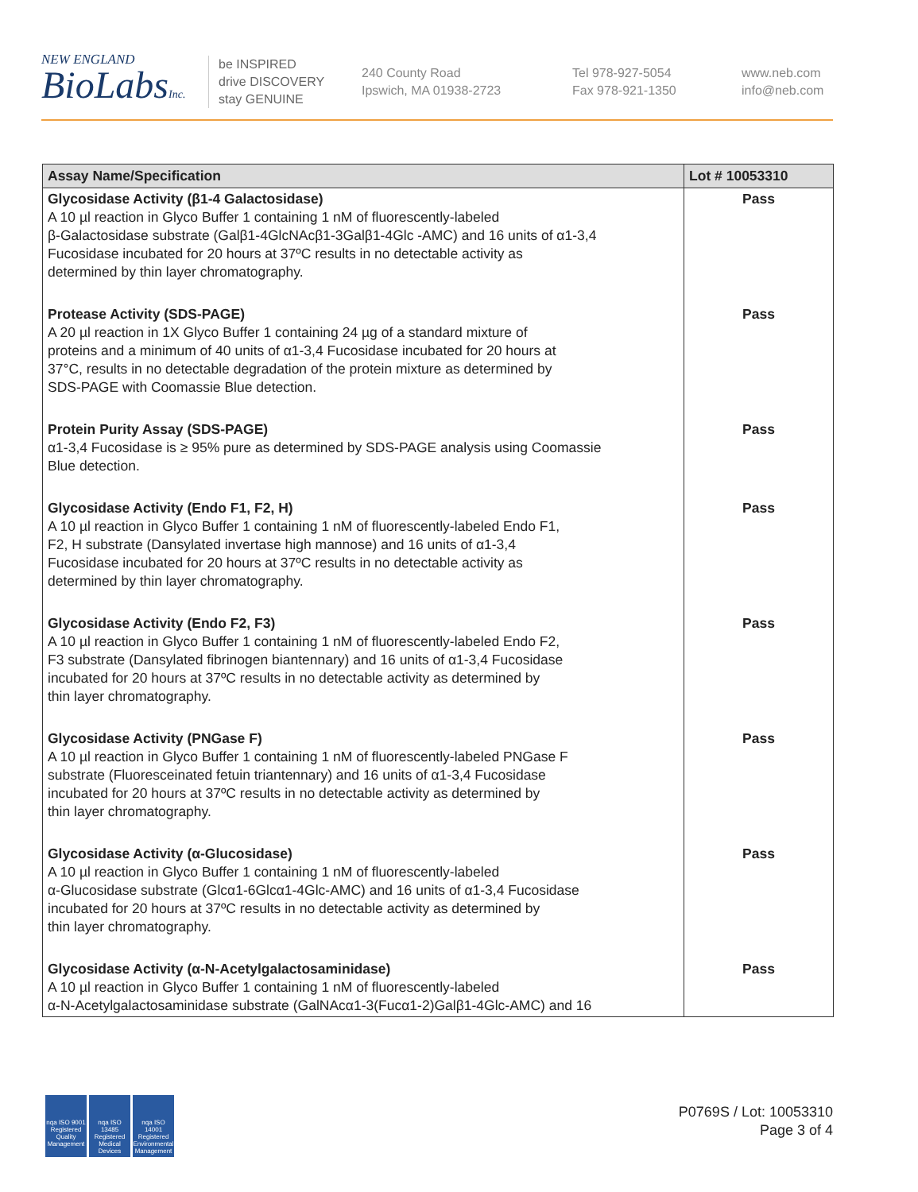NEW ENGLAND
BioLabsInc.
be INSPIRED
drive DISCOVERY
stay GENUINE
240 County Road
Ipswich, MA 01938-2723
Tel 978-927-5054
Fax 978-921-1350
www.neb.com
info@neb.com
| Assay Name/Specification | Lot # 10053310 |
| --- | --- |
| Glycosidase Activity (β1-4 Galactosidase) A 10 µl reaction in Glyco Buffer 1 containing 1 nM of fluorescently-labeled β-Galactosidase substrate (Galβ1-4GlcNAcβ1-3Galβ1-4Glc -AMC) and 16 units of α1-3,4 Fucosidase incubated for 20 hours at 37ºC results in no detectable activity as determined by thin layer chromatography. | Pass |
| Protease Activity (SDS-PAGE) A 20 µl reaction in 1X Glyco Buffer 1 containing 24 µg of a standard mixture of proteins and a minimum of 40 units of α1-3,4 Fucosidase incubated for 20 hours at 37°C, results in no detectable degradation of the protein mixture as determined by SDS-PAGE with Coomassie Blue detection. | Pass |
| Protein Purity Assay (SDS-PAGE) α1-3,4 Fucosidase is ≥ 95% pure as determined by SDS-PAGE analysis using Coomassie Blue detection. | Pass |
| Glycosidase Activity (Endo F1, F2, H) A 10 µl reaction in Glyco Buffer 1 containing 1 nM of fluorescently-labeled Endo F1, F2, H substrate (Dansylated invertase high mannose) and 16 units of α1-3,4 Fucosidase incubated for 20 hours at 37ºC results in no detectable activity as determined by thin layer chromatography. | Pass |
| Glycosidase Activity (Endo F2, F3) A 10 µl reaction in Glyco Buffer 1 containing 1 nM of fluorescently-labeled Endo F2, F3 substrate (Dansylated fibrinogen biantennary) and 16 units of α1-3,4 Fucosidase incubated for 20 hours at 37ºC results in no detectable activity as determined by thin layer chromatography. | Pass |
| Glycosidase Activity (PNGase F) A 10 µl reaction in Glyco Buffer 1 containing 1 nM of fluorescently-labeled PNGase F substrate (Fluoresceinated fetuin triantennary) and 16 units of α1-3,4 Fucosidase incubated for 20 hours at 37ºC results in no detectable activity as determined by thin layer chromatography. | Pass |
| Glycosidase Activity (α-Glucosidase) A 10 µl reaction in Glyco Buffer 1 containing 1 nM of fluorescently-labeled α-Glucosidase substrate (Glcα1-6Glcα1-4Glc-AMC) and 16 units of α1-3,4 Fucosidase incubated for 20 hours at 37ºC results in no detectable activity as determined by thin layer chromatography. | Pass |
| Glycosidase Activity (α-N-Acetylgalactosaminidase) A 10 µl reaction in Glyco Buffer 1 containing 1 nM of fluorescently-labeled α-N-Acetylgalactosaminidase substrate (GalNAcα1-3(Fucα1-2)Galβ1-4Glc-AMC) and 16 | Pass |
nqa ISO 9001 Registered Quality Management
nqa ISO 13485 Registered Medical Devices
nqa ISO 14001 Registered Environmental Management
P0769S / Lot: 10053310
Page 3 of 4